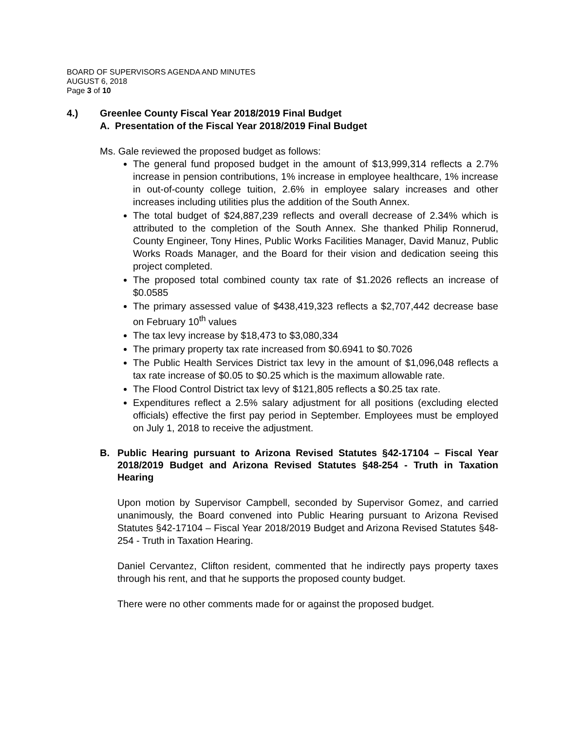BOARD OF SUPERVISORS AGENDA AND MINUTES
AUGUST 6, 2018
Page 3 of 10
4.) Greenlee County Fiscal Year 2018/2019 Final Budget
A. Presentation of the Fiscal Year 2018/2019 Final Budget
Ms. Gale reviewed the proposed budget as follows:
The general fund proposed budget in the amount of $13,999,314 reflects a 2.7% increase in pension contributions, 1% increase in employee healthcare, 1% increase in out-of-county college tuition, 2.6% in employee salary increases and other increases including utilities plus the addition of the South Annex.
The total budget of $24,887,239 reflects and overall decrease of 2.34% which is attributed to the completion of the South Annex. She thanked Philip Ronnerud, County Engineer, Tony Hines, Public Works Facilities Manager, David Manuz, Public Works Roads Manager, and the Board for their vision and dedication seeing this project completed.
The proposed total combined county tax rate of $1.2026 reflects an increase of $0.0585
The primary assessed value of $438,419,323 reflects a $2,707,442 decrease base on February 10<sup>th</sup> values
The tax levy increase by $18,473 to $3,080,334
The primary property tax rate increased from $0.6941 to $0.7026
The Public Health Services District tax levy in the amount of $1,096,048 reflects a tax rate increase of $0.05 to $0.25 which is the maximum allowable rate.
The Flood Control District tax levy of $121,805 reflects a $0.25 tax rate.
Expenditures reflect a 2.5% salary adjustment for all positions (excluding elected officials) effective the first pay period in September. Employees must be employed on July 1, 2018 to receive the adjustment.
B. Public Hearing pursuant to Arizona Revised Statutes §42-17104 – Fiscal Year 2018/2019 Budget and Arizona Revised Statutes §48-254 - Truth in Taxation Hearing
Upon motion by Supervisor Campbell, seconded by Supervisor Gomez, and carried unanimously, the Board convened into Public Hearing pursuant to Arizona Revised Statutes §42-17104 – Fiscal Year 2018/2019 Budget and Arizona Revised Statutes §48-254 - Truth in Taxation Hearing.
Daniel Cervantez, Clifton resident, commented that he indirectly pays property taxes through his rent, and that he supports the proposed county budget.
There were no other comments made for or against the proposed budget.